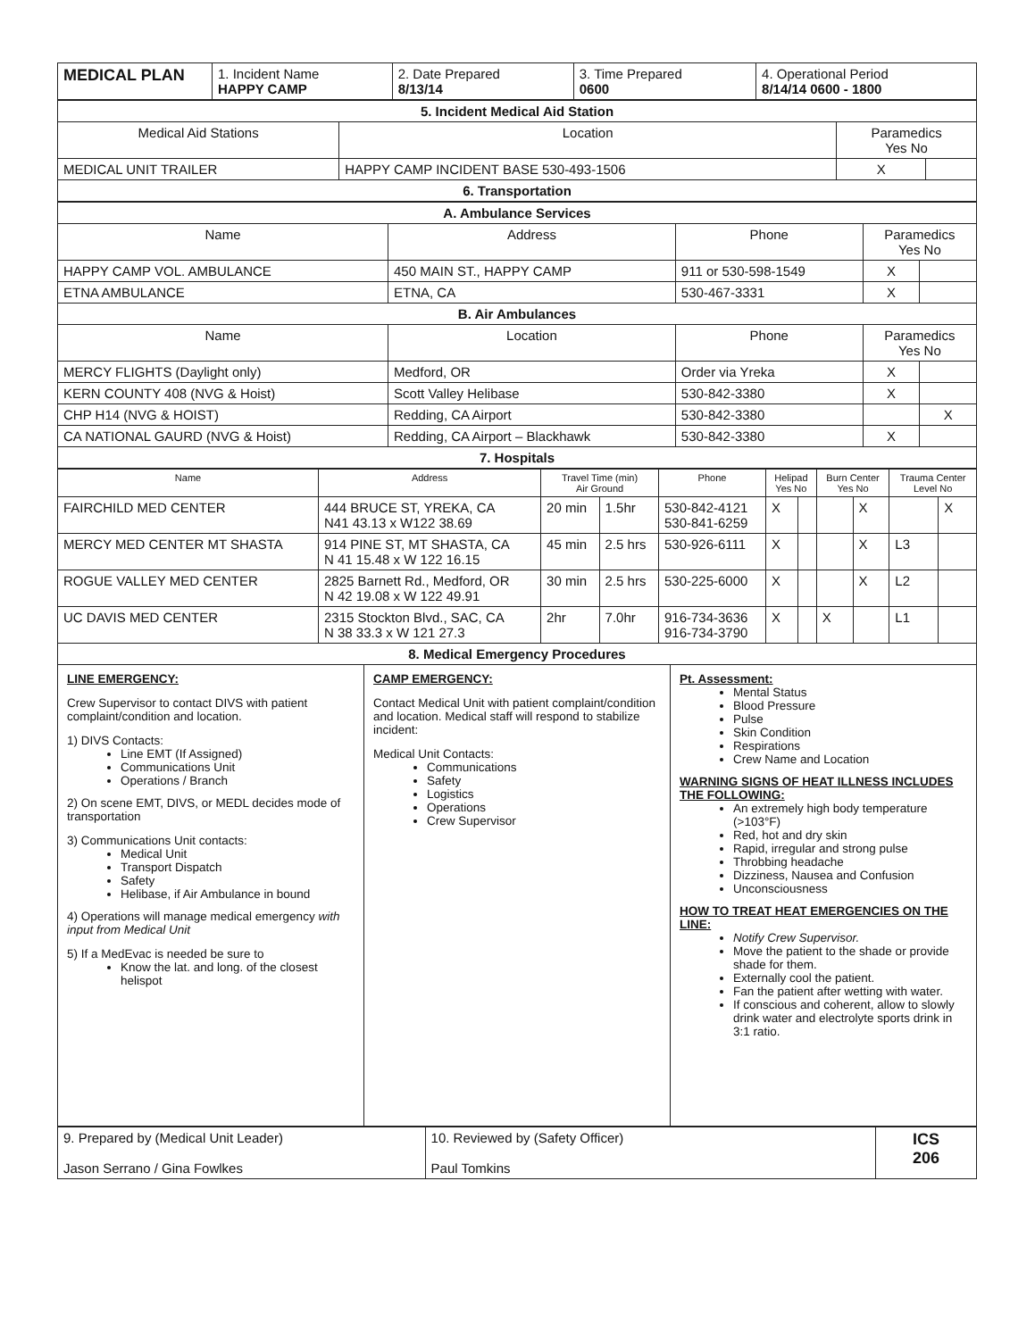| MEDICAL PLAN | 1. Incident Name HAPPY CAMP | 2. Date Prepared 8/13/14 | 3. Time Prepared 0600 | 4. Operational Period 8/14/14 0600 - 1800 |
| 5. Incident Medical Aid Station | | | |
| --- | --- | --- | --- |
| Medical Aid Stations | Location | Paramedics Yes No | |
| MEDICAL UNIT TRAILER | HAPPY CAMP INCIDENT BASE 530-493-1506 | X | |
| 6. Transportation | | | |
| A. Ambulance Services | | | | |
| --- | --- | --- | --- | --- |
| Name | Address | Phone | Paramedics Yes No | |
| HAPPY CAMP VOL. AMBULANCE | 450 MAIN ST., HAPPY CAMP | 911 or 530-598-1549 | X | |
| ETNA AMBULANCE | ETNA, CA | 530-467-3331 | X | |
| B. Air Ambulances | | | | |
| Name | Location | Phone | Paramedics Yes No | |
| MERCY FLIGHTS (Daylight only) | Medford, OR | Order via Yreka | X | |
| KERN COUNTY 408 (NVG & Hoist) | Scott Valley Helibase | 530-842-3380 | X | |
| CHP H14 (NVG & HOIST) | Redding, CA Airport | 530-842-3380 | | X |
| CA NATIONAL GAURD (NVG & Hoist) | Redding, CA Airport – Blackhawk | 530-842-3380 | X | |
| 7. Hospitals | | | | |
| Name | Address | Travel Time (min) Air Ground | | Phone | Helipad Yes No | | Burn Center Yes No | | Trauma Center Level No | |
| --- | --- | --- | --- | --- | --- | --- | --- | --- | --- | --- |
| FAIRCHILD MED CENTER | 444 BRUCE ST, YREKA, CA N41 43.13 x W122 38.69 | 20 min | 1.5hr | 530-842-4121 530-841-6259 | X | | | X | | X |
| MERCY MED CENTER MT SHASTA | 914 PINE ST, MT SHASTA, CA N 41 15.48 x W 122 16.15 | 45 min | 2.5 hrs | 530-926-6111 | X | | | X | L3 | |
| ROGUE VALLEY MED CENTER | 2825 Barnett Rd., Medford, OR N 42 19.08 x W 122 49.91 | 30 min | 2.5 hrs | 530-225-6000 | X | | | X | L2 | |
| UC DAVIS MED CENTER | 2315 Stockton Blvd., SAC, CA N 38 33.3 x W 121 27.3 | 2hr | 7.0hr | 916-734-3636 916-734-3790 | X | | X | | L1 | |
| 8. Medical Emergency Procedures | | | | | | | | | | |
LINE EMERGENCY:
Crew Supervisor to contact DIVS with patient complaint/condition and location.
1) DIVS Contacts:
Line EMT (If Assigned)
Communications Unit
Operations / Branch
2) On scene EMT, DIVS, or MEDL decides mode of transportation
3) Communications Unit contacts:
Medical Unit
Transport Dispatch
Safety
Helibase, if Air Ambulance in bound
4) Operations will manage medical emergency with input from Medical Unit
5) If a MedEvac is needed be sure to
Know the lat. and long. of the closest helispot
CAMP EMERGENCY:
Contact Medical Unit with patient complaint/condition and location. Medical staff will respond to stabilize incident:
Medical Unit Contacts:
Communications
Safety
Logistics
Operations
Crew Supervisor
Pt. Assessment:
Mental Status
Blood Pressure
Pulse
Skin Condition
Respirations
Crew Name and Location
WARNING SIGNS OF HEAT ILLNESS INCLUDES THE FOLLOWING:
An extremely high body temperature (>103°F)
Red, hot and dry skin
Rapid, irregular and strong pulse
Throbbing headache
Dizziness, Nausea and Confusion
Unconsciousness
HOW TO TREAT HEAT EMERGENCIES ON THE LINE:
Notify Crew Supervisor.
Move the patient to the shade or provide shade for them.
Externally cool the patient.
Fan the patient after wetting with water.
If conscious and coherent, allow to slowly drink water and electrolyte sports drink in 3:1 ratio.
| 9. Prepared by (Medical Unit Leader) Jason Serrano / Gina Fowlkes | 10. Reviewed by (Safety Officer) Paul Tomkins | ICS 206 |